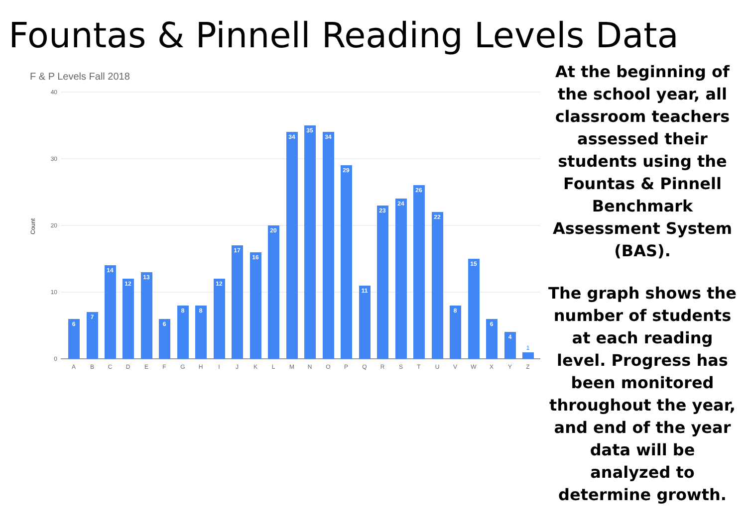Fountas & Pinnell Reading Levels Data
F & P Levels Fall 2018
40
30
20
10
0
Count
6
7
14
12
13
6
8
8
12
17
16
20
34
35
34
29
11
23
24
26
22
8
15
6
4
1
A
B
C
D
E
F
G
H
I
J
K
L
M
N
O
P
Q
R
S
T
U
V
W
X
Y
Z
At the beginning of the school year, all classroom teachers assessed their students using the Fountas & Pinnell Benchmark Assessment System (BAS).
The graph shows the number of students at each reading level. Progress has been monitored throughout the year, and end of the year data will be analyzed to determine growth.